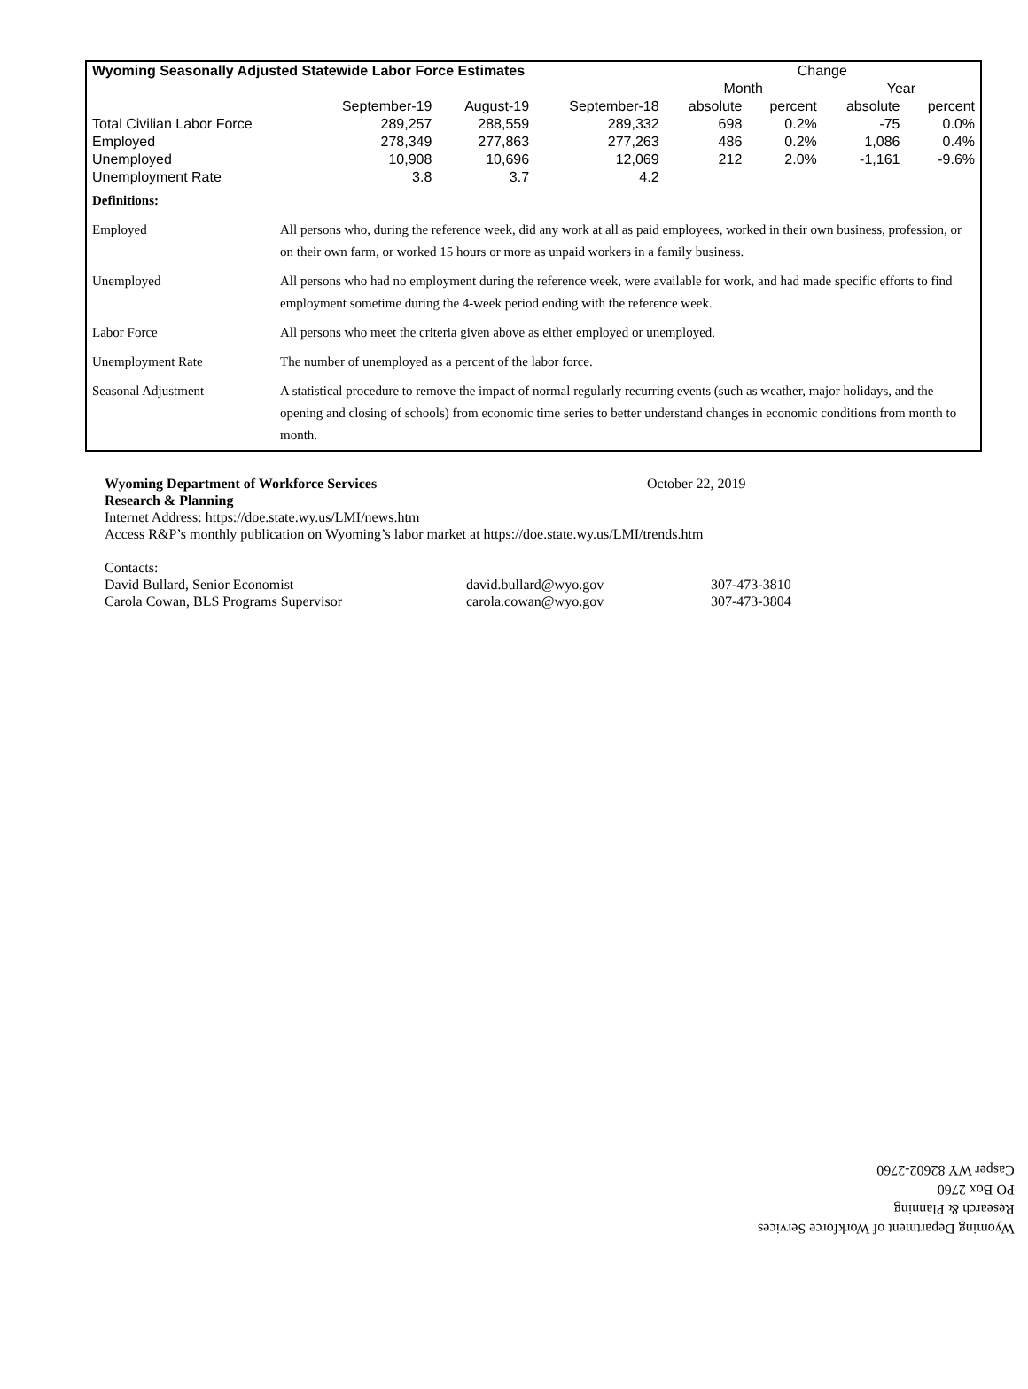| Wyoming Seasonally Adjusted Statewide Labor Force Estimates | | | | Change | | | |
| --- | --- | --- | --- | --- | --- | --- | --- |
| | | | | Month | | Year | |
| | September-19 | August-19 | September-18 | absolute | percent | absolute | percent |
| Total Civilian Labor Force | 289,257 | 288,559 | 289,332 | 698 | 0.2% | -75 | 0.0% |
| Employed | 278,349 | 277,863 | 277,263 | 486 | 0.2% | 1,086 | 0.4% |
| Unemployed | 10,908 | 10,696 | 12,069 | 212 | 2.0% | -1,161 | -9.6% |
| Unemployment Rate | 3.8 | 3.7 | 4.2 | | | | |
| Definitions: | |
| Employed | All persons who, during the reference week, did any work at all as paid employees, worked in their own business, profession, or on their own farm, or worked 15 hours or more as unpaid workers in a family business. |
| Unemployed | All persons who had no employment during the reference week, were available for work, and had made specific efforts to find employment sometime during the 4-week period ending with the reference week. |
| Labor Force | All persons who meet the criteria given above as either employed or unemployed. |
| Unemployment Rate | The number of unemployed as a percent of the labor force. |
| Seasonal Adjustment | A statistical procedure to remove the impact of normal regularly recurring events (such as weather, major holidays, and the opening and closing of schools) from economic time series to better understand changes in economic conditions from month to month. |
Wyoming Department of Workforce Services October 22, 2019
Research & Planning
Internet Address: https://doe.state.wy.us/LMI/news.htm
Access R&P’s monthly publication on Wyoming’s labor market at https://doe.state.wy.us/LMI/trends.htm
Contacts:
David Bullard, Senior Economist david.bullard@wyo.gov 307-473-3810
Carola Cowan, BLS Programs Supervisor carola.cowan@wyo.gov 307-473-3804
Wyoming Department of Workforce Services
Research & Planning
PO Box 2760
Casper WY 82602-2760